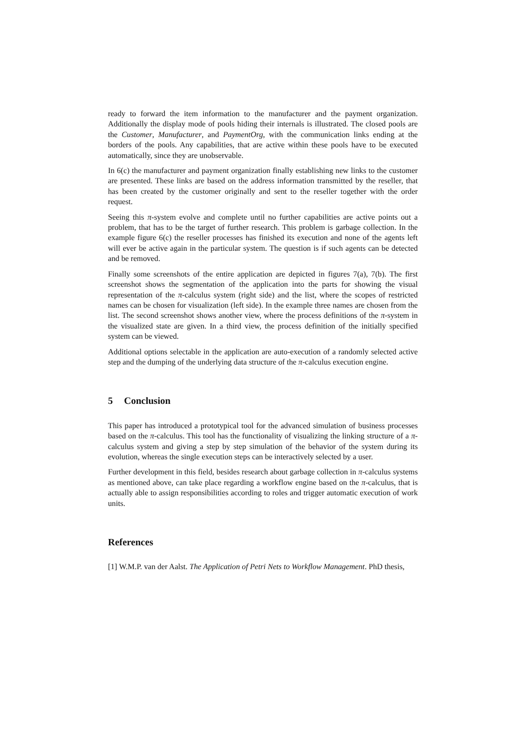ready to forward the item information to the manufacturer and the payment organization. Additionally the display mode of pools hiding their internals is illustrated. The closed pools are the Customer, Manufacturer, and PaymentOrg, with the communication links ending at the borders of the pools. Any capabilities, that are active within these pools have to be executed automatically, since they are unobservable.
In 6(c) the manufacturer and payment organization finally establishing new links to the customer are presented. These links are based on the address information transmitted by the reseller, that has been created by the customer originally and sent to the reseller together with the order request.
Seeing this π-system evolve and complete until no further capabilities are active points out a problem, that has to be the target of further research. This problem is garbage collection. In the example figure 6(c) the reseller processes has finished its execution and none of the agents left will ever be active again in the particular system. The question is if such agents can be detected and be removed.
Finally some screenshots of the entire application are depicted in figures 7(a), 7(b). The first screenshot shows the segmentation of the application into the parts for showing the visual representation of the π-calculus system (right side) and the list, where the scopes of restricted names can be chosen for visualization (left side). In the example three names are chosen from the list. The second screenshot shows another view, where the process definitions of the π-system in the visualized state are given. In a third view, the process definition of the initially specified system can be viewed.
Additional options selectable in the application are auto-execution of a randomly selected active step and the dumping of the underlying data structure of the π-calculus execution engine.
5 Conclusion
This paper has introduced a prototypical tool for the advanced simulation of business processes based on the π-calculus. This tool has the functionality of visualizing the linking structure of a π-calculus system and giving a step by step simulation of the behavior of the system during its evolution, whereas the single execution steps can be interactively selected by a user.
Further development in this field, besides research about garbage collection in π-calculus systems as mentioned above, can take place regarding a workflow engine based on the π-calculus, that is actually able to assign responsibilities according to roles and trigger automatic execution of work units.
References
[1] W.M.P. van der Aalst. The Application of Petri Nets to Workflow Management. PhD thesis,